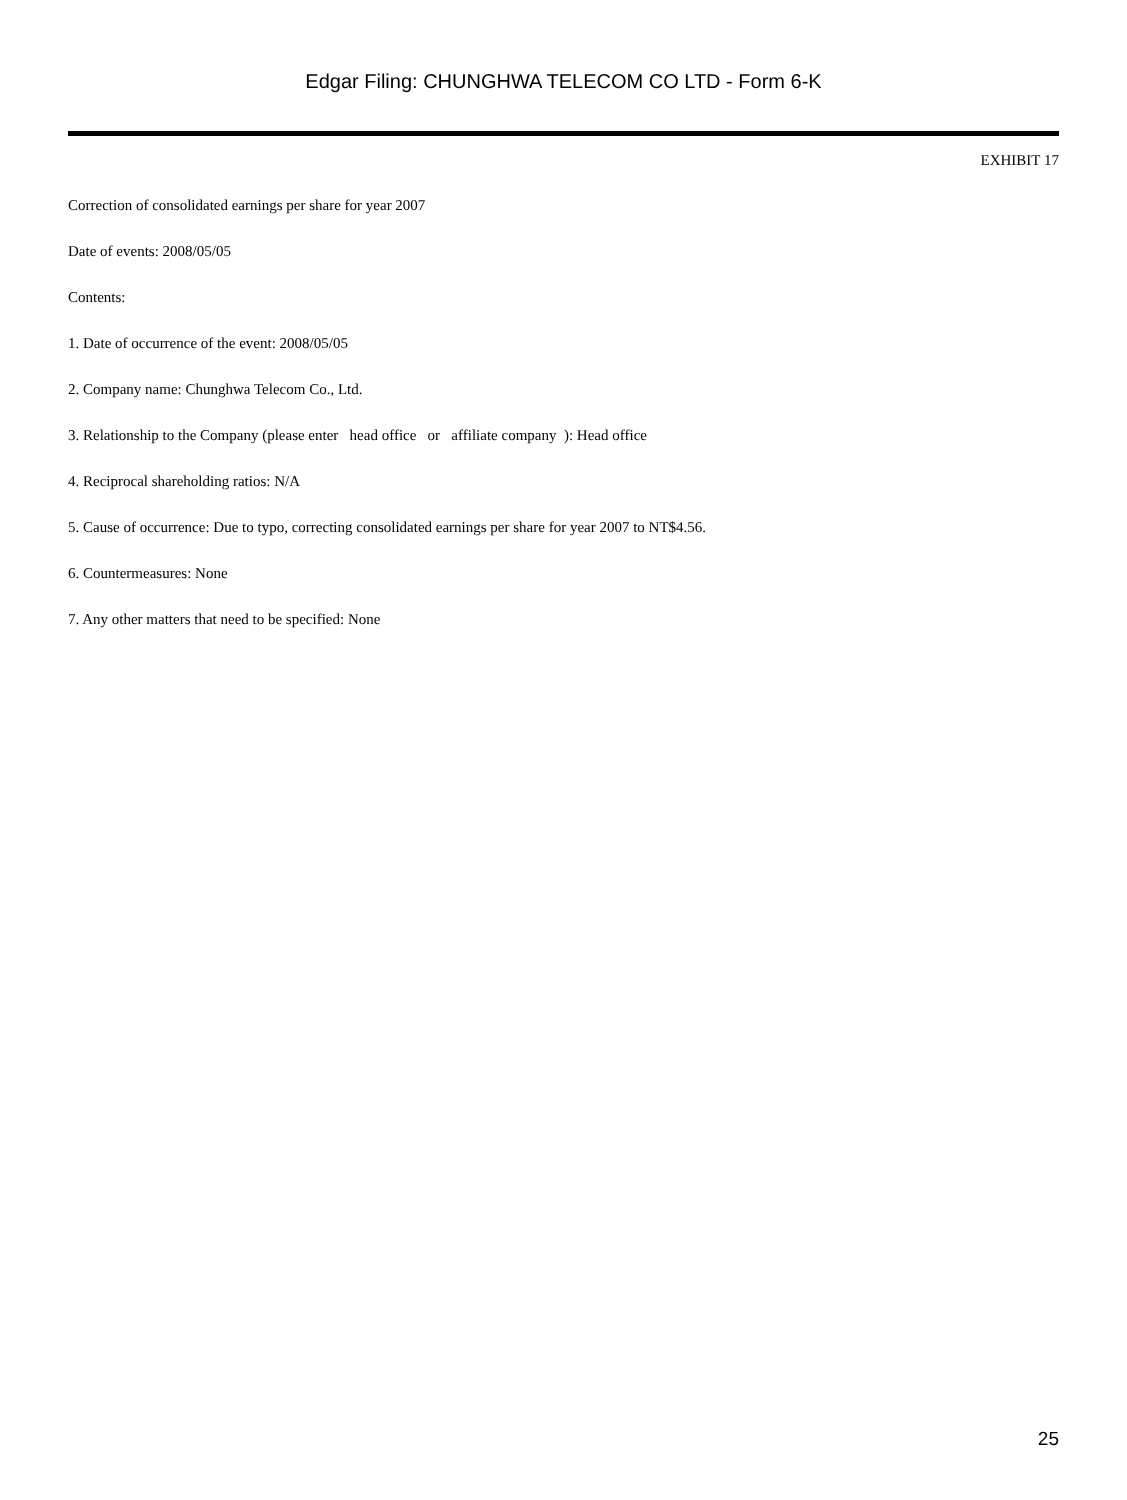Edgar Filing: CHUNGHWA TELECOM CO LTD - Form 6-K
EXHIBIT 17
Correction of consolidated earnings per share for year 2007
Date of events: 2008/05/05
Contents:
1. Date of occurrence of the event: 2008/05/05
2. Company name: Chunghwa Telecom Co., Ltd.
3. Relationship to the Company (please enter head office or affiliate company ): Head office
4. Reciprocal shareholding ratios: N/A
5. Cause of occurrence: Due to typo, correcting consolidated earnings per share for year 2007 to NT$4.56.
6. Countermeasures: None
7. Any other matters that need to be specified: None
25